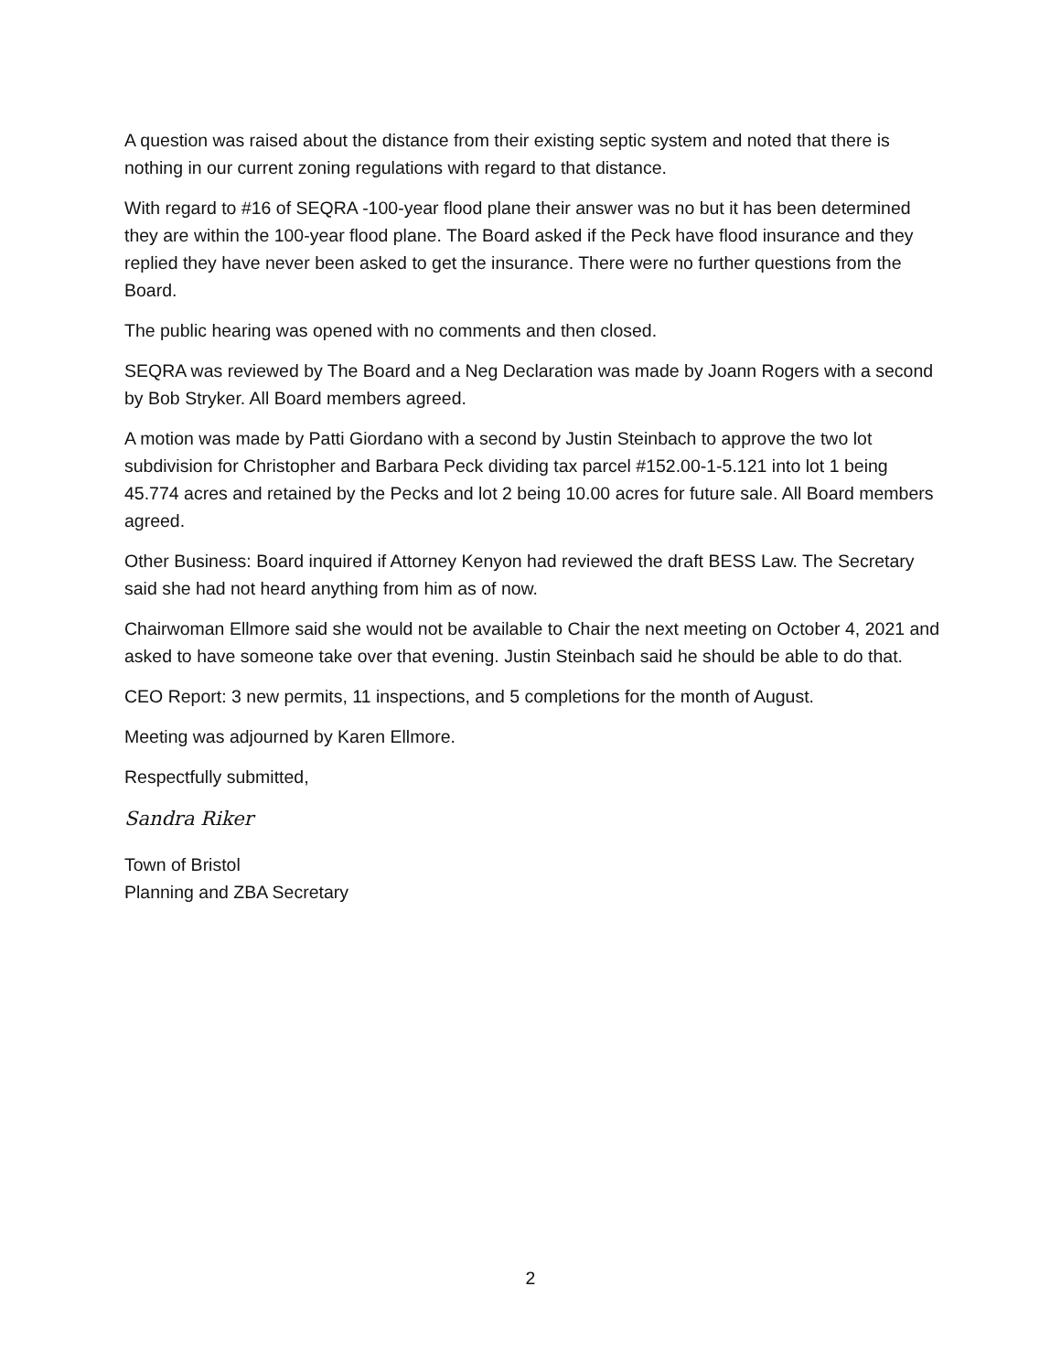A question was raised about the distance from their existing septic system and noted that there is nothing in our current zoning regulations with regard to that distance.
With regard to #16 of SEQRA -100-year flood plane their answer was no but it has been determined they are within the 100-year flood plane. The Board asked if the Peck have flood insurance and they replied they have never been asked to get the insurance. There were no further questions from the Board.
The public hearing was opened with no comments and then closed.
SEQRA was reviewed by The Board and a Neg Declaration was made by Joann Rogers with a second by Bob Stryker. All Board members agreed.
A motion was made by Patti Giordano with a second by Justin Steinbach to approve the two lot subdivision for Christopher and Barbara Peck dividing tax parcel #152.00-1-5.121 into lot 1 being 45.774 acres and retained by the Pecks and lot 2 being 10.00 acres for future sale. All Board members agreed.
Other Business: Board inquired if Attorney Kenyon had reviewed the draft BESS Law. The Secretary said she had not heard anything from him as of now.
Chairwoman Ellmore said she would not be available to Chair the next meeting on October 4, 2021 and asked to have someone take over that evening. Justin Steinbach said he should be able to do that.
CEO Report: 3 new permits, 11 inspections, and 5 completions for the month of August.
Meeting was adjourned by Karen Ellmore.
Respectfully submitted,
Sandra Riker
Town of Bristol
Planning and ZBA Secretary
2